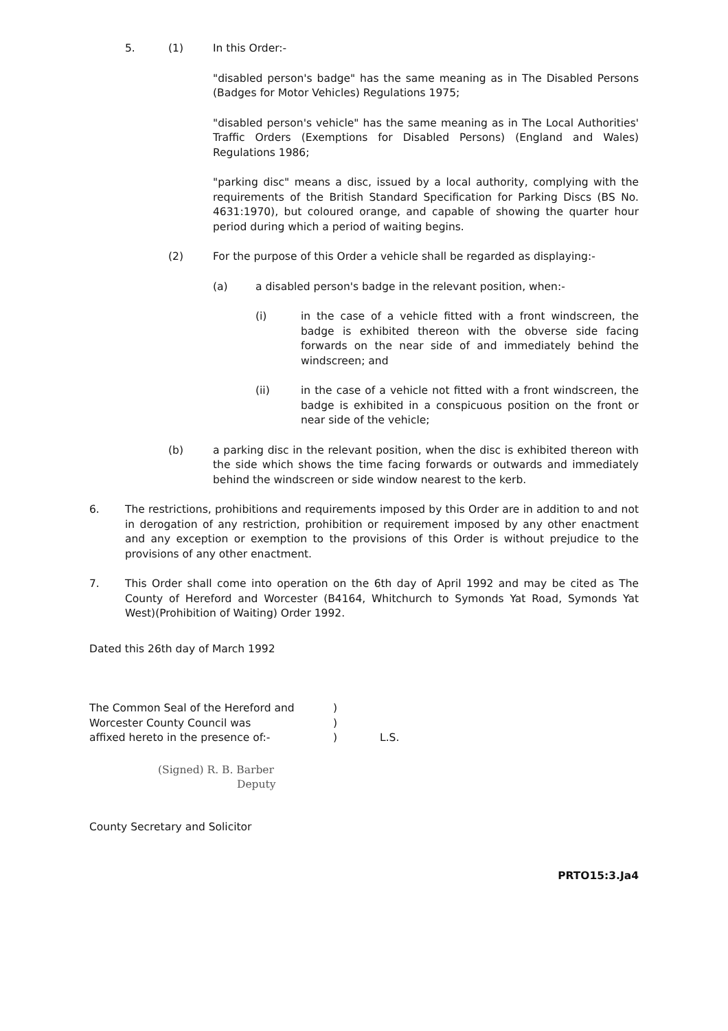5. (1) In this Order:-
"disabled person's badge" has the same meaning as in The Disabled Persons (Badges for Motor Vehicles) Regulations 1975;
"disabled person's vehicle" has the same meaning as in The Local Authorities' Traffic Orders (Exemptions for Disabled Persons) (England and Wales) Regulations 1986;
"parking disc" means a disc, issued by a local authority, complying with the requirements of the British Standard Specification for Parking Discs (BS No. 4631:1970), but coloured orange, and capable of showing the quarter hour period during which a period of waiting begins.
(2) For the purpose of this Order a vehicle shall be regarded as displaying:-
(a) a disabled person's badge in the relevant position, when:-
(i) in the case of a vehicle fitted with a front windscreen, the badge is exhibited thereon with the obverse side facing forwards on the near side of and immediately behind the windscreen; and
(ii) in the case of a vehicle not fitted with a front windscreen, the badge is exhibited in a conspicuous position on the front or near side of the vehicle;
(b) a parking disc in the relevant position, when the disc is exhibited thereon with the side which shows the time facing forwards or outwards and immediately behind the windscreen or side window nearest to the kerb.
6. The restrictions, prohibitions and requirements imposed by this Order are in addition to and not in derogation of any restriction, prohibition or requirement imposed by any other enactment and any exception or exemption to the provisions of this Order is without prejudice to the provisions of any other enactment.
7. This Order shall come into operation on the 6th day of April 1992 and may be cited as The County of Hereford and Worcester (B4164, Whitchurch to Symonds Yat Road, Symonds Yat West)(Prohibition of Waiting) Order 1992.
Dated this 26th day of March 1992
The Common Seal of the Hereford and
Worcester County Council was
affixed hereto in the presence of:-
)
)
)
L.S.
(Signed) R. B. Barber
Deputy
County Secretary and Solicitor
PRTO15:3.Ja4